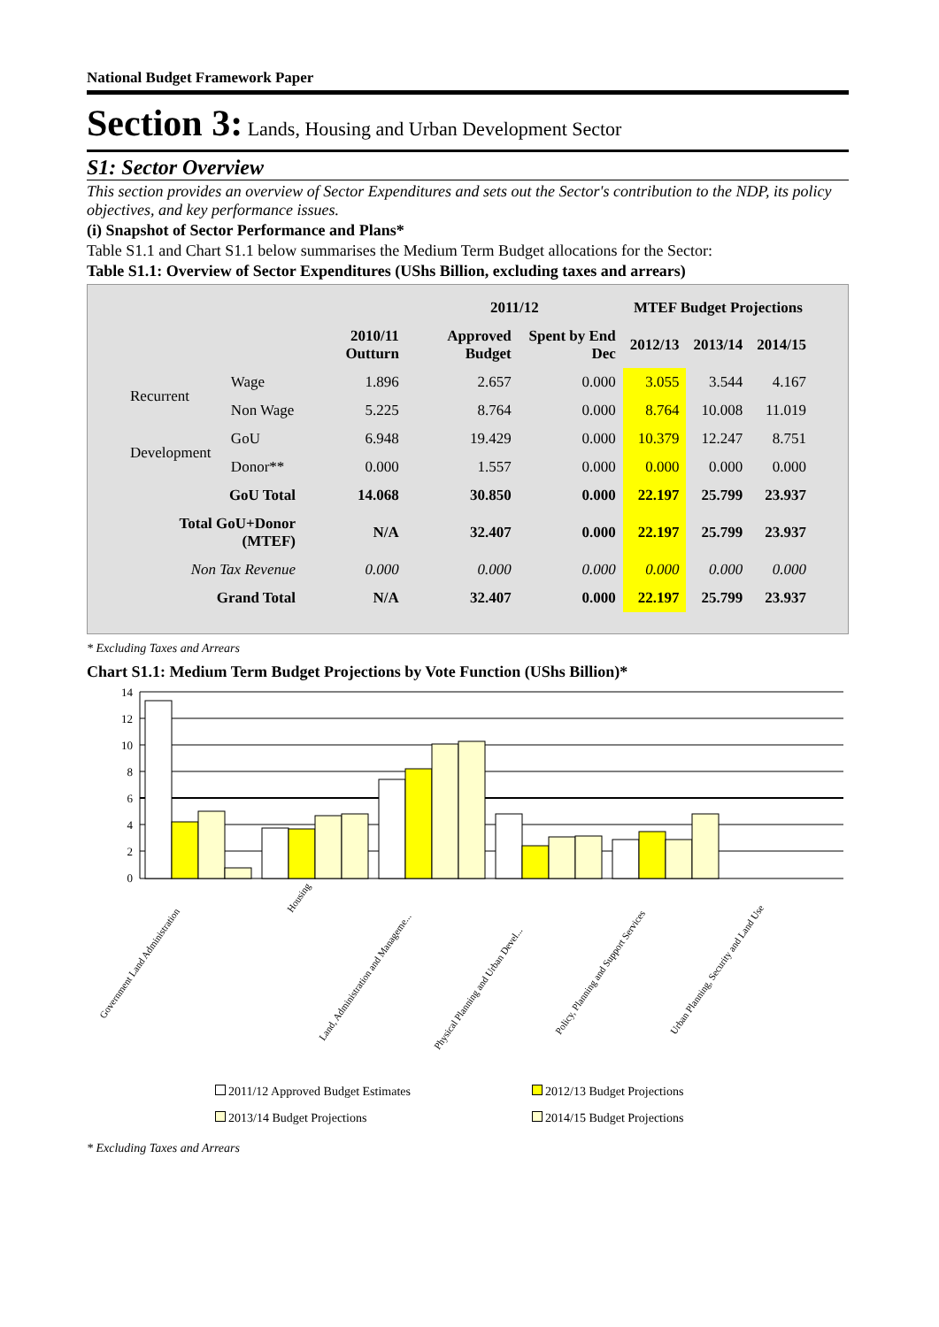National Budget Framework Paper
Section 3: Lands, Housing and Urban Development Sector
S1: Sector Overview
This section provides an overview of Sector Expenditures and sets out the Sector's contribution to the NDP, its policy objectives, and key performance issues.
(i) Snapshot of Sector Performance and Plans*
Table S1.1 and Chart S1.1 below summarises the Medium Term Budget allocations for the Sector:
Table S1.1: Overview of Sector Expenditures (UShs Billion, excluding taxes and arrears)
| | | | 2011/12 | | MTEF Budget Projections | | |
| --- | --- | --- | --- | --- | --- | --- | --- |
| | | 2010/11 Outturn | Approved Budget | Spent by End Dec | 2012/13 | 2013/14 | 2014/15 |
| Recurrent | Wage | 1.896 | 2.657 | 0.000 | 3.055 | 3.544 | 4.167 |
| | Non Wage | 5.225 | 8.764 | 0.000 | 8.764 | 10.008 | 11.019 |
| Development | GoU | 6.948 | 19.429 | 0.000 | 10.379 | 12.247 | 8.751 |
| | Donor** | 0.000 | 1.557 | 0.000 | 0.000 | 0.000 | 0.000 |
| GoU Total | | 14.068 | 30.850 | 0.000 | 22.197 | 25.799 | 23.937 |
| Total GoU+Donor (MTEF) | | N/A | 32.407 | 0.000 | 22.197 | 25.799 | 23.937 |
| Non Tax Revenue | | 0.000 | 0.000 | 0.000 | 0.000 | 0.000 | 0.000 |
| Grand Total | | N/A | 32.407 | 0.000 | 22.197 | 25.799 | 23.937 |
* Excluding Taxes and Arrears
Chart S1.1: Medium Term Budget Projections by Vote Function (UShs Billion)*
14
12
10
8
6
4
2
0
Government Land Administration
Housing
Land, Administration and Manageme...
Physical Planning and Urban Devel...
Policy, Planning and Support Services
Urban Planning, Security and Land Use
2011/12 Approved Budget Estimates
2012/13 Budget Projections
2013/14 Budget Projections
2014/15 Budget Projections
* Excluding Taxes and Arrears